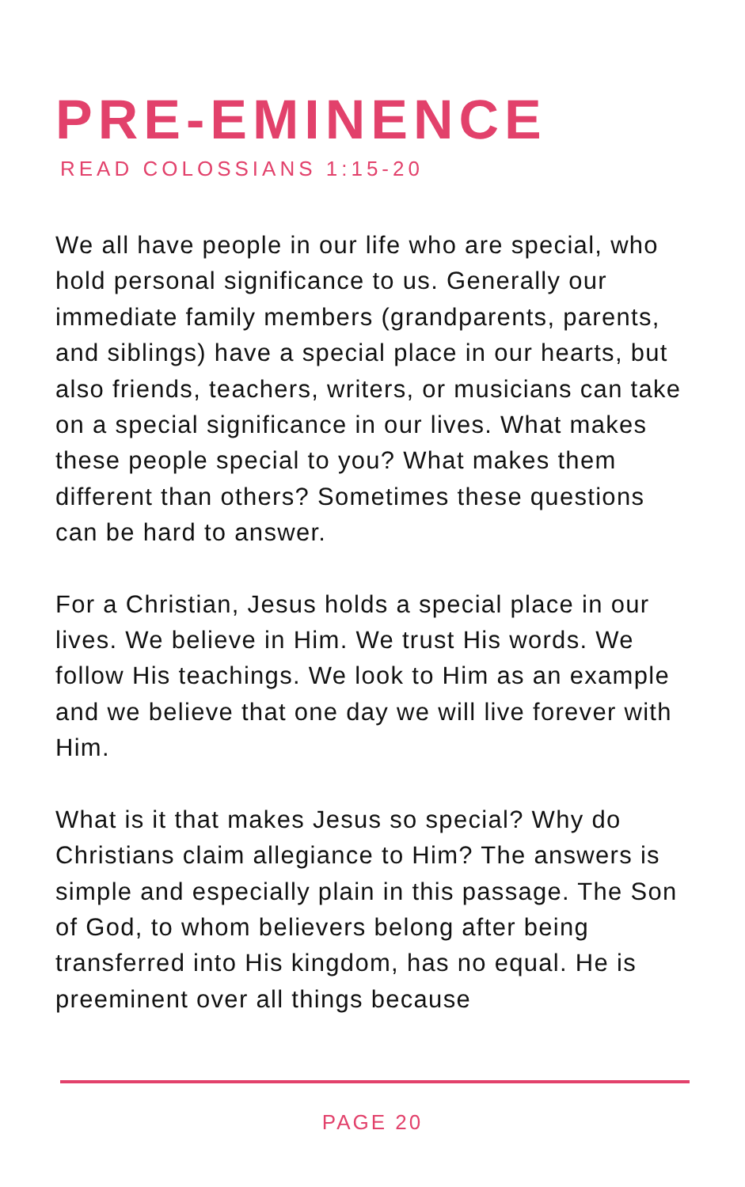PRE-EMINENCE
READ COLOSSIANS 1:15-20
We all have people in our life who are special, who hold personal significance to us. Generally our immediate family members (grandparents, parents, and siblings) have a special place in our hearts, but also friends, teachers, writers, or musicians can take on a special significance in our lives. What makes these people special to you? What makes them different than others? Sometimes these questions can be hard to answer.
For a Christian, Jesus holds a special place in our lives. We believe in Him. We trust His words. We follow His teachings. We look to Him as an example and we believe that one day we will live forever with Him.
What is it that makes Jesus so special? Why do Christians claim allegiance to Him? The answers is simple and especially plain in this passage. The Son of God, to whom believers belong after being transferred into His kingdom, has no equal. He is preeminent over all things because
PAGE 20